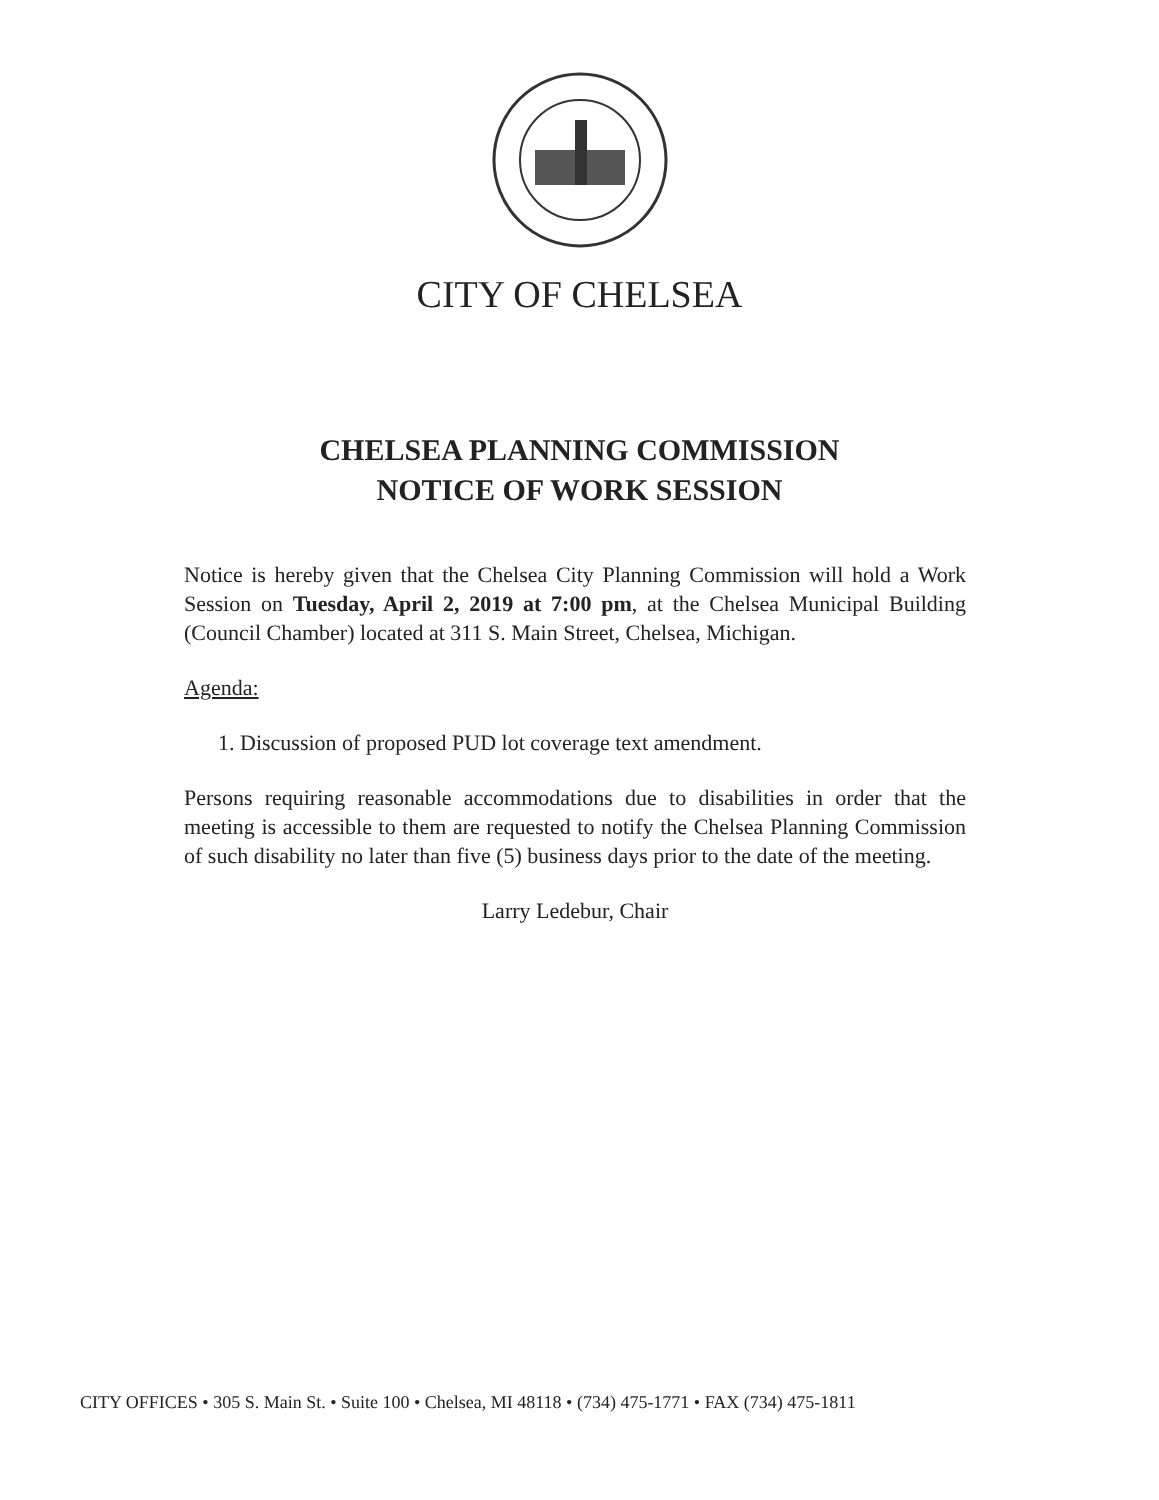CITY OF CHELSEA
CHELSEA PLANNING COMMISSION
NOTICE OF WORK SESSION
Notice is hereby given that the Chelsea City Planning Commission will hold a Work Session on Tuesday, April 2, 2019 at 7:00 pm, at the Chelsea Municipal Building (Council Chamber) located at 311 S. Main Street, Chelsea, Michigan.
Agenda:
1. Discussion of proposed PUD lot coverage text amendment.
Persons requiring reasonable accommodations due to disabilities in order that the meeting is accessible to them are requested to notify the Chelsea Planning Commission of such disability no later than five (5) business days prior to the date of the meeting.
Larry Ledebur, Chair
CITY OFFICES • 305 S. Main St. • Suite 100 • Chelsea, MI 48118 • (734) 475-1771 • FAX (734) 475-1811